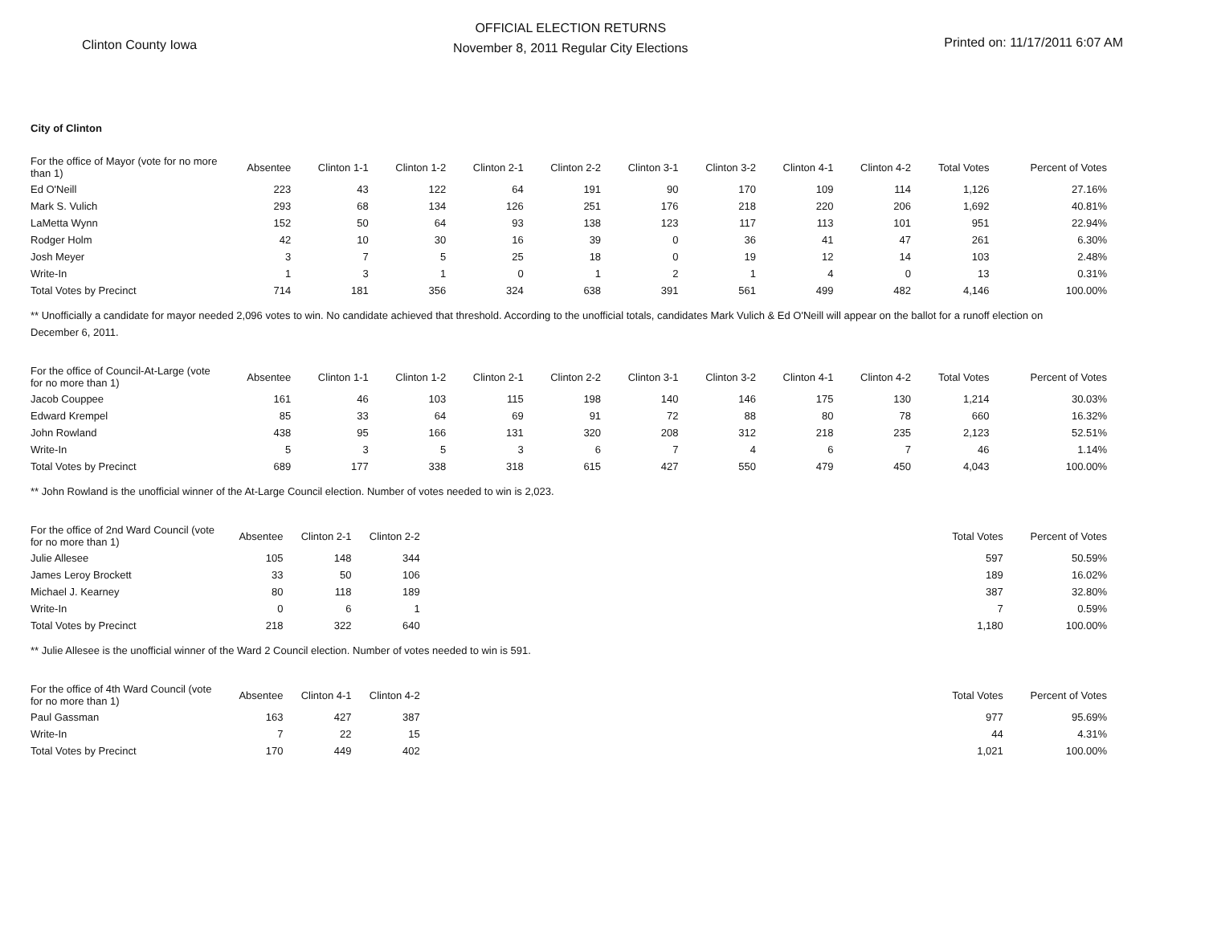Clinton County Iowa
OFFICIAL ELECTION RETURNS
November 8, 2011 Regular City Elections
Printed on: 11/17/2011 6:07 AM
City of Clinton
| For the office of Mayor (vote for no more than 1) | Absentee | Clinton 1-1 | Clinton 1-2 | Clinton 2-1 | Clinton 2-2 | Clinton 3-1 | Clinton 3-2 | Clinton 4-1 | Clinton 4-2 | Total Votes | Percent of Votes |
| --- | --- | --- | --- | --- | --- | --- | --- | --- | --- | --- | --- |
| Ed O'Neill | 223 | 43 | 122 | 64 | 191 | 90 | 170 | 109 | 114 | 1,126 | 27.16% |
| Mark S. Vulich | 293 | 68 | 134 | 126 | 251 | 176 | 218 | 220 | 206 | 1,692 | 40.81% |
| LaMetta Wynn | 152 | 50 | 64 | 93 | 138 | 123 | 117 | 113 | 101 | 951 | 22.94% |
| Rodger Holm | 42 | 10 | 30 | 16 | 39 | 0 | 36 | 41 | 47 | 261 | 6.30% |
| Josh Meyer | 3 | 7 | 5 | 25 | 18 | 0 | 19 | 12 | 14 | 103 | 2.48% |
| Write-In | 1 | 3 | 1 | 0 | 1 | 2 | 1 | 4 | 0 | 13 | 0.31% |
| Total Votes by Precinct | 714 | 181 | 356 | 324 | 638 | 391 | 561 | 499 | 482 | 4,146 | 100.00% |
** Unofficially a candidate for mayor needed 2,096 votes to win. No candidate achieved that threshold. According to the unofficial totals, candidates Mark Vulich & Ed O'Neill will appear on the ballot for a runoff election on December 6, 2011.
| For the office of Council-At-Large (vote for no more than 1) | Absentee | Clinton 1-1 | Clinton 1-2 | Clinton 2-1 | Clinton 2-2 | Clinton 3-1 | Clinton 3-2 | Clinton 4-1 | Clinton 4-2 | Total Votes | Percent of Votes |
| --- | --- | --- | --- | --- | --- | --- | --- | --- | --- | --- | --- |
| Jacob Couppee | 161 | 46 | 103 | 115 | 198 | 140 | 146 | 175 | 130 | 1,214 | 30.03% |
| Edward Krempel | 85 | 33 | 64 | 69 | 91 | 72 | 88 | 80 | 78 | 660 | 16.32% |
| John Rowland | 438 | 95 | 166 | 131 | 320 | 208 | 312 | 218 | 235 | 2,123 | 52.51% |
| Write-In | 5 | 3 | 5 | 3 | 6 | 7 | 4 | 6 | 7 | 46 | 1.14% |
| Total Votes by Precinct | 689 | 177 | 338 | 318 | 615 | 427 | 550 | 479 | 450 | 4,043 | 100.00% |
** John Rowland is the unofficial winner of the At-Large Council election. Number of votes needed to win is 2,023.
| For the office of 2nd Ward Council (vote for no more than 1) | Absentee | Clinton 2-1 | Clinton 2-2 | | Total Votes | Percent of Votes |
| --- | --- | --- | --- | --- | --- | --- |
| Julie Allesee | 105 | 148 | 344 | | 597 | 50.59% |
| James Leroy Brockett | 33 | 50 | 106 | | 189 | 16.02% |
| Michael J. Kearney | 80 | 118 | 189 | | 387 | 32.80% |
| Write-In | 0 | 6 | 1 | | 7 | 0.59% |
| Total Votes by Precinct | 218 | 322 | 640 | | 1,180 | 100.00% |
** Julie Allesee is the unofficial winner of the Ward 2 Council election. Number of votes needed to win is 591.
| For the office of 4th Ward Council (vote for no more than 1) | Absentee | Clinton 4-1 | Clinton 4-2 | | Total Votes | Percent of Votes |
| --- | --- | --- | --- | --- | --- | --- |
| Paul Gassman | 163 | 427 | 387 | | 977 | 95.69% |
| Write-In | 7 | 22 | 15 | | 44 | 4.31% |
| Total Votes by Precinct | 170 | 449 | 402 | | 1,021 | 100.00% |